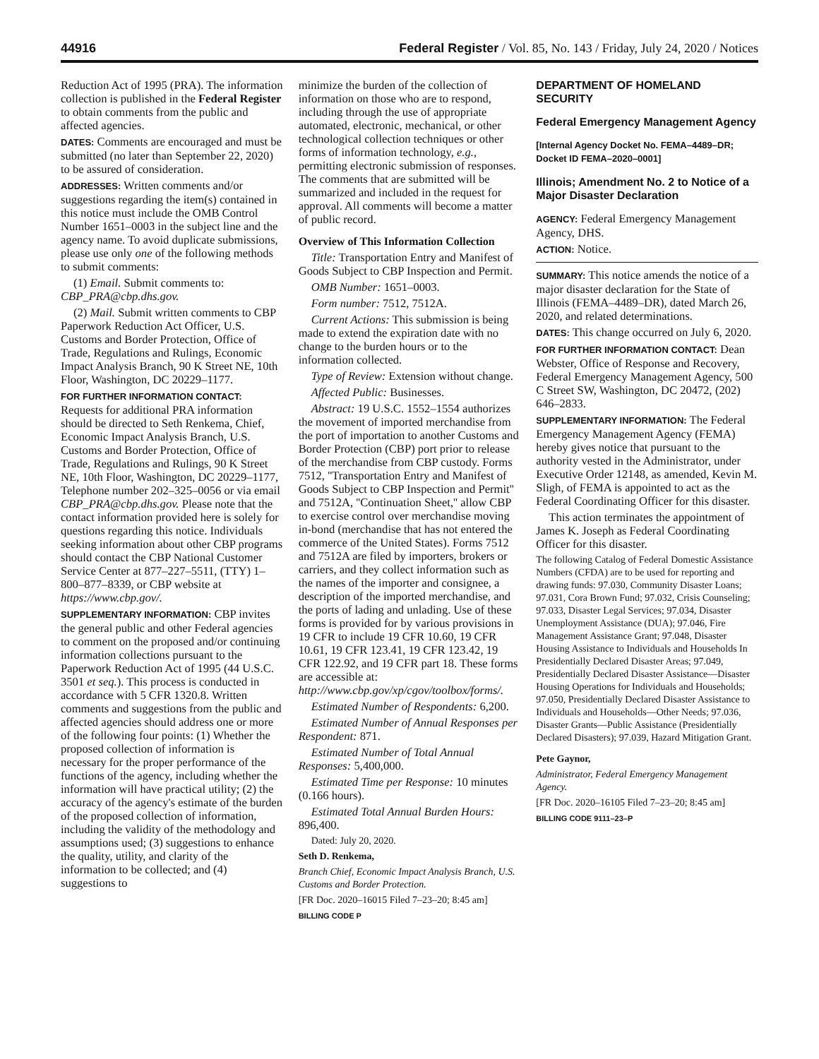44916 Federal Register / Vol. 85, No. 143 / Friday, July 24, 2020 / Notices
Reduction Act of 1995 (PRA). The information collection is published in the Federal Register to obtain comments from the public and affected agencies.
DATES: Comments are encouraged and must be submitted (no later than September 22, 2020) to be assured of consideration.
ADDRESSES: Written comments and/or suggestions regarding the item(s) contained in this notice must include the OMB Control Number 1651–0003 in the subject line and the agency name. To avoid duplicate submissions, please use only one of the following methods to submit comments:
(1) Email. Submit comments to: CBP_PRA@cbp.dhs.gov.
(2) Mail. Submit written comments to CBP Paperwork Reduction Act Officer, U.S. Customs and Border Protection, Office of Trade, Regulations and Rulings, Economic Impact Analysis Branch, 90 K Street NE, 10th Floor, Washington, DC 20229–1177.
FOR FURTHER INFORMATION CONTACT: Requests for additional PRA information should be directed to Seth Renkema, Chief, Economic Impact Analysis Branch, U.S. Customs and Border Protection, Office of Trade, Regulations and Rulings, 90 K Street NE, 10th Floor, Washington, DC 20229–1177, Telephone number 202–325–0056 or via email CBP_PRA@cbp.dhs.gov. Please note that the contact information provided here is solely for questions regarding this notice. Individuals seeking information about other CBP programs should contact the CBP National Customer Service Center at 877–227–5511, (TTY) 1–800–877–8339, or CBP website at https://www.cbp.gov/.
SUPPLEMENTARY INFORMATION: CBP invites the general public and other Federal agencies to comment on the proposed and/or continuing information collections pursuant to the Paperwork Reduction Act of 1995 (44 U.S.C. 3501 et seq.). This process is conducted in accordance with 5 CFR 1320.8. Written comments and suggestions from the public and affected agencies should address one or more of the following four points: (1) Whether the proposed collection of information is necessary for the proper performance of the functions of the agency, including whether the information will have practical utility; (2) the accuracy of the agency's estimate of the burden of the proposed collection of information, including the validity of the methodology and assumptions used; (3) suggestions to enhance the quality, utility, and clarity of the information to be collected; and (4) suggestions to
minimize the burden of the collection of information on those who are to respond, including through the use of appropriate automated, electronic, mechanical, or other technological collection techniques or other forms of information technology, e.g., permitting electronic submission of responses. The comments that are submitted will be summarized and included in the request for approval. All comments will become a matter of public record.
Overview of This Information Collection
Title: Transportation Entry and Manifest of Goods Subject to CBP Inspection and Permit.
OMB Number: 1651–0003.
Form number: 7512, 7512A.
Current Actions: This submission is being made to extend the expiration date with no change to the burden hours or to the information collected.
Type of Review: Extension without change.
Affected Public: Businesses.
Abstract: 19 U.S.C. 1552–1554 authorizes the movement of imported merchandise from the port of importation to another Customs and Border Protection (CBP) port prior to release of the merchandise from CBP custody. Forms 7512, ''Transportation Entry and Manifest of Goods Subject to CBP Inspection and Permit'' and 7512A, ''Continuation Sheet,'' allow CBP to exercise control over merchandise moving in-bond (merchandise that has not entered the commerce of the United States). Forms 7512 and 7512A are filed by importers, brokers or carriers, and they collect information such as the names of the importer and consignee, a description of the imported merchandise, and the ports of lading and unlading. Use of these forms is provided for by various provisions in 19 CFR to include 19 CFR 10.60, 19 CFR 10.61, 19 CFR 123.41, 19 CFR 123.42, 19 CFR 122.92, and 19 CFR part 18. These forms are accessible at: http://www.cbp.gov/xp/cgov/toolbox/forms/.
Estimated Number of Respondents: 6,200.
Estimated Number of Annual Responses per Respondent: 871.
Estimated Number of Total Annual Responses: 5,400,000.
Estimated Time per Response: 10 minutes (0.166 hours).
Estimated Total Annual Burden Hours: 896,400.
Dated: July 20, 2020.
Seth D. Renkema,
Branch Chief, Economic Impact Analysis Branch, U.S. Customs and Border Protection.
[FR Doc. 2020–16015 Filed 7–23–20; 8:45 am]
BILLING CODE P
DEPARTMENT OF HOMELAND SECURITY
Federal Emergency Management Agency
[Internal Agency Docket No. FEMA–4489–DR; Docket ID FEMA–2020–0001]
Illinois; Amendment No. 2 to Notice of a Major Disaster Declaration
AGENCY: Federal Emergency Management Agency, DHS.
ACTION: Notice.
SUMMARY: This notice amends the notice of a major disaster declaration for the State of Illinois (FEMA–4489–DR), dated March 26, 2020, and related determinations.
DATES: This change occurred on July 6, 2020.
FOR FURTHER INFORMATION CONTACT: Dean Webster, Office of Response and Recovery, Federal Emergency Management Agency, 500 C Street SW, Washington, DC 20472, (202) 646–2833.
SUPPLEMENTARY INFORMATION: The Federal Emergency Management Agency (FEMA) hereby gives notice that pursuant to the authority vested in the Administrator, under Executive Order 12148, as amended, Kevin M. Sligh, of FEMA is appointed to act as the Federal Coordinating Officer for this disaster.
This action terminates the appointment of James K. Joseph as Federal Coordinating Officer for this disaster.
The following Catalog of Federal Domestic Assistance Numbers (CFDA) are to be used for reporting and drawing funds: 97.030, Community Disaster Loans; 97.031, Cora Brown Fund; 97.032, Crisis Counseling; 97.033, Disaster Legal Services; 97.034, Disaster Unemployment Assistance (DUA); 97.046, Fire Management Assistance Grant; 97.048, Disaster Housing Assistance to Individuals and Households In Presidentially Declared Disaster Areas; 97.049, Presidentially Declared Disaster Assistance—Disaster Housing Operations for Individuals and Households; 97.050, Presidentially Declared Disaster Assistance to Individuals and Households—Other Needs; 97.036, Disaster Grants—Public Assistance (Presidentially Declared Disasters); 97.039, Hazard Mitigation Grant.
Pete Gaynor,
Administrator, Federal Emergency Management Agency.
[FR Doc. 2020–16105 Filed 7–23–20; 8:45 am]
BILLING CODE 9111–23–P